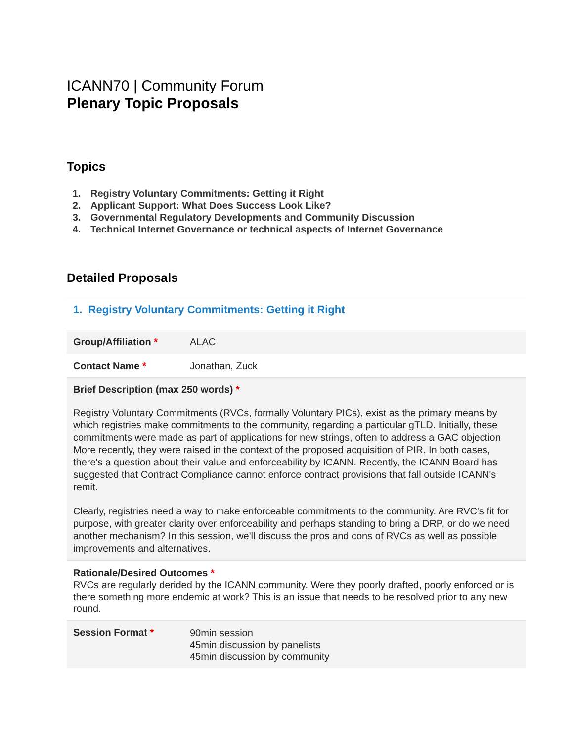ICANN70 | Community Forum
Plenary Topic Proposals
Topics
1. Registry Voluntary Commitments: Getting it Right
2. Applicant Support: What Does Success Look Like?
3. Governmental Regulatory Developments and Community Discussion
4. Technical Internet Governance or technical aspects of Internet Governance
Detailed Proposals
1. Registry Voluntary Commitments: Getting it Right
| Group/Affiliation * | ALAC |
| Contact Name * | Jonathan, Zuck |
| Brief Description (max 250 words) * Registry Voluntary Commitments (RVCs, formally Voluntary PICs), exist as the primary means by which registries make commitments to the community, regarding a particular gTLD. Initially, these commitments were made as part of applications for new strings, often to address a GAC objection More recently, they were raised in the context of the proposed acquisition of PIR. In both cases, there's a question about their value and enforceability by ICANN. Recently, the ICANN Board has suggested that Contract Compliance cannot enforce contract provisions that fall outside ICANN's remit. Clearly, registries need a way to make enforceable commitments to the community. Are RVC's fit for purpose, with greater clarity over enforceability and perhaps standing to bring a DRP, or do we need another mechanism? In this session, we'll discuss the pros and cons of RVCs as well as possible improvements and alternatives. | |
| Rationale/Desired Outcomes * RVCs are regularly derided by the ICANN community. Were they poorly drafted, poorly enforced or is there something more endemic at work? This is an issue that needs to be resolved prior to any new round. | |
| Session Format * | 90min session 45min discussion by panelists 45min discussion by community |